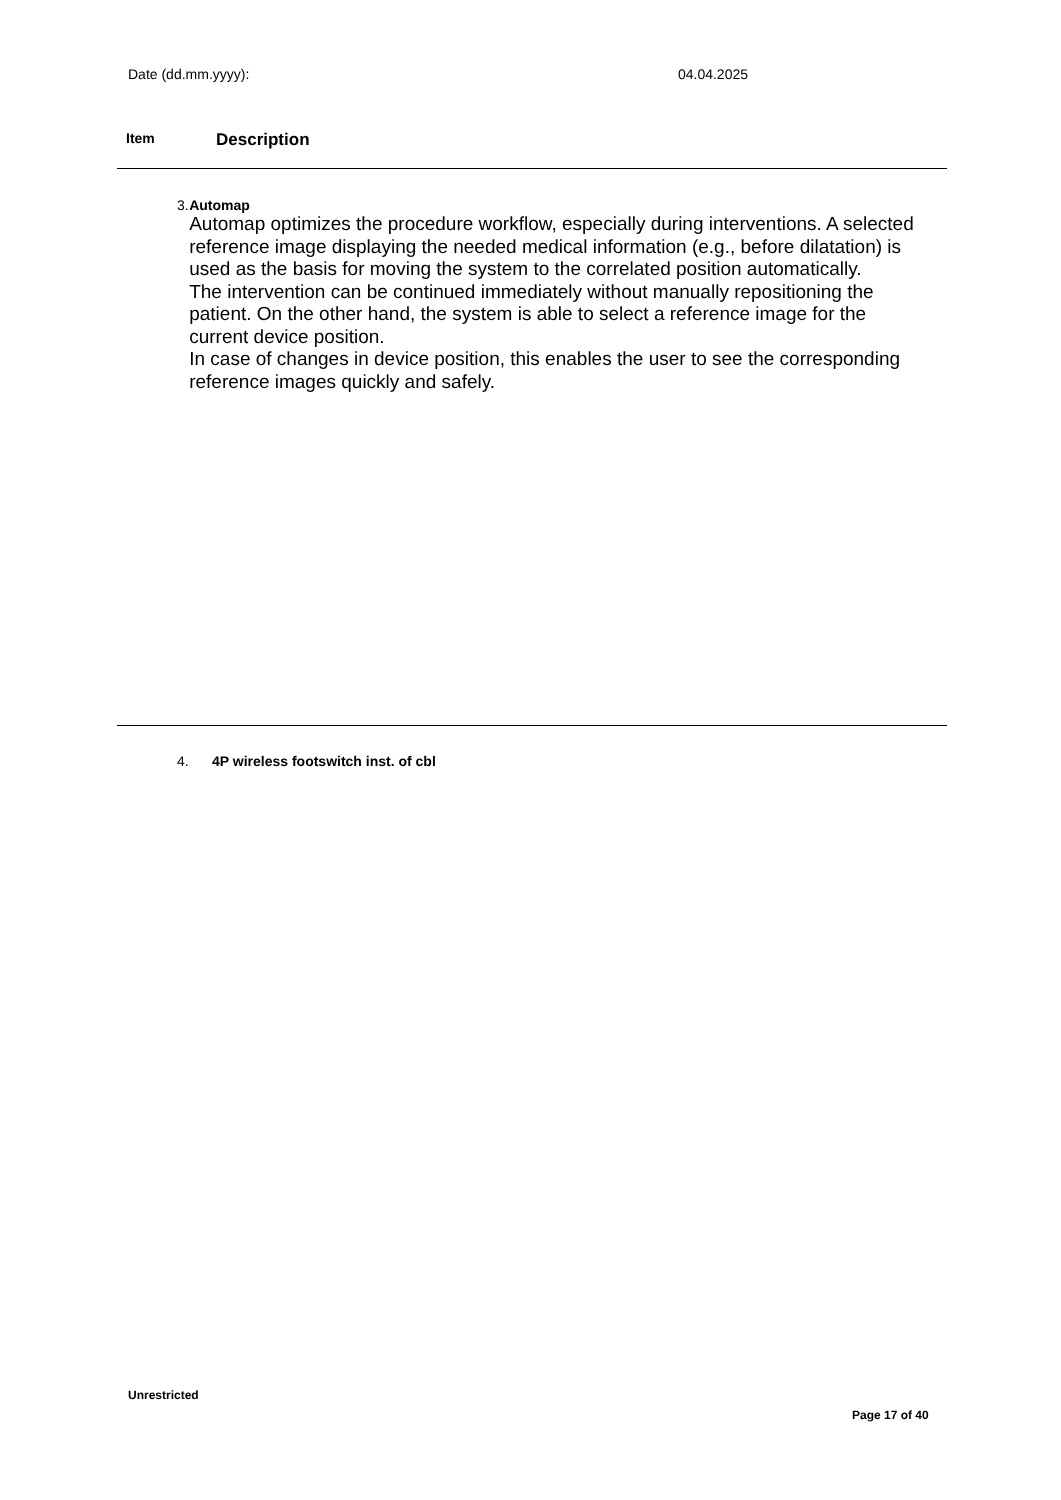Date (dd.mm.yyyy): 04.04.2025
Item Description
3. Automap
Automap optimizes the procedure workflow, especially during interventions. A selected reference image displaying the needed medical information (e.g., before dilatation) is used as the basis for moving the system to the correlated position automatically.
The intervention can be continued immediately without manually repositioning the patient. On the other hand, the system is able to select a reference image for the current device position.
In case of changes in device position, this enables the user to see the corresponding reference images quickly and safely.
4. 4P wireless footswitch inst. of cbl
Unrestricted
Page 17 of 40